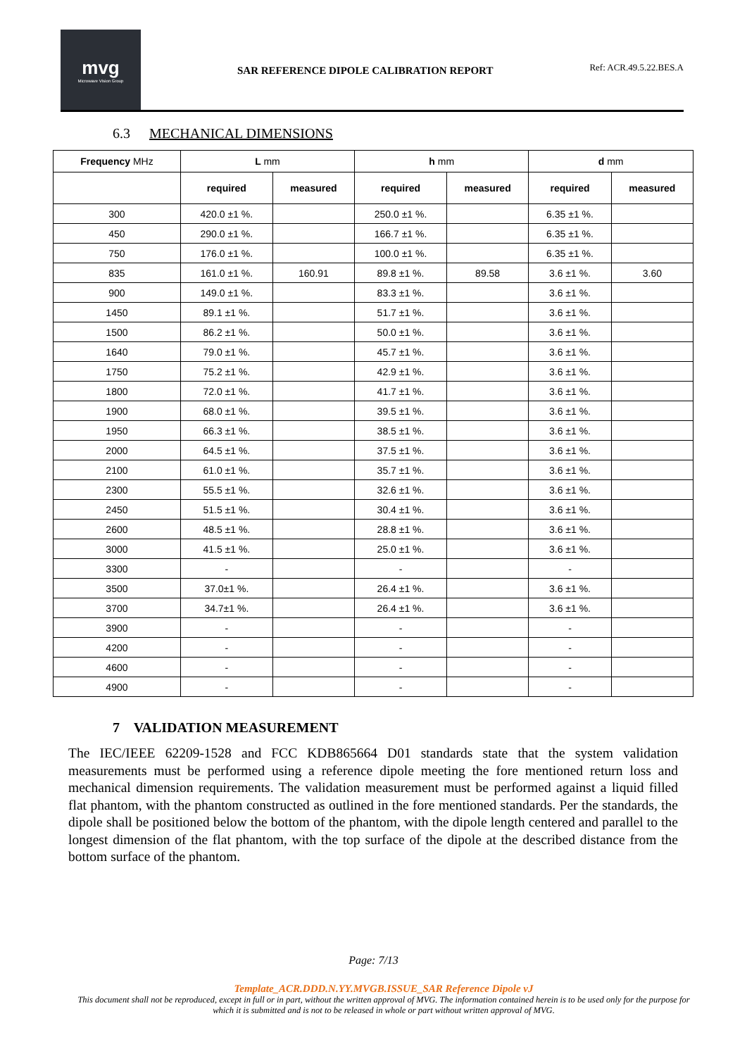mvg
Microwave Vision Group
SAR REFERENCE DIPOLE CALIBRATION REPORT
Ref: ACR.49.5.22.BES.A
6.3 MECHANICAL DIMENSIONS
| Frequency MHz | L mm | | h mm | | d mm | |
| --- | --- | --- | --- | --- | --- | --- |
| | required | measured | required | measured | required | measured |
| 300 | 420.0 ±1 %. | | 250.0 ±1 %. | | 6.35 ±1 %. | |
| 450 | 290.0 ±1 %. | | 166.7 ±1 %. | | 6.35 ±1 %. | |
| 750 | 176.0 ±1 %. | | 100.0 ±1 %. | | 6.35 ±1 %. | |
| 835 | 161.0 ±1 %. | 160.91 | 89.8 ±1 %. | 89.58 | 3.6 ±1 %. | 3.60 |
| 900 | 149.0 ±1 %. | | 83.3 ±1 %. | | 3.6 ±1 %. | |
| 1450 | 89.1 ±1 %. | | 51.7 ±1 %. | | 3.6 ±1 %. | |
| 1500 | 86.2 ±1 %. | | 50.0 ±1 %. | | 3.6 ±1 %. | |
| 1640 | 79.0 ±1 %. | | 45.7 ±1 %. | | 3.6 ±1 %. | |
| 1750 | 75.2 ±1 %. | | 42.9 ±1 %. | | 3.6 ±1 %. | |
| 1800 | 72.0 ±1 %. | | 41.7 ±1 %. | | 3.6 ±1 %. | |
| 1900 | 68.0 ±1 %. | | 39.5 ±1 %. | | 3.6 ±1 %. | |
| 1950 | 66.3 ±1 %. | | 38.5 ±1 %. | | 3.6 ±1 %. | |
| 2000 | 64.5 ±1 %. | | 37.5 ±1 %. | | 3.6 ±1 %. | |
| 2100 | 61.0 ±1 %. | | 35.7 ±1 %. | | 3.6 ±1 %. | |
| 2300 | 55.5 ±1 %. | | 32.6 ±1 %. | | 3.6 ±1 %. | |
| 2450 | 51.5 ±1 %. | | 30.4 ±1 %. | | 3.6 ±1 %. | |
| 2600 | 48.5 ±1 %. | | 28.8 ±1 %. | | 3.6 ±1 %. | |
| 3000 | 41.5 ±1 %. | | 25.0 ±1 %. | | 3.6 ±1 %. | |
| 3300 | - | | - | | - | |
| 3500 | 37.0±1 %. | | 26.4 ±1 %. | | 3.6 ±1 %. | |
| 3700 | 34.7±1 %. | | 26.4 ±1 %. | | 3.6 ±1 %. | |
| 3900 | - | | - | | - | |
| 4200 | - | | - | | - | |
| 4600 | - | | - | | - | |
| 4900 | - | | - | | - | |
7 VALIDATION MEASUREMENT
The IEC/IEEE 62209-1528 and FCC KDB865664 D01 standards state that the system validation measurements must be performed using a reference dipole meeting the fore mentioned return loss and mechanical dimension requirements. The validation measurement must be performed against a liquid filled flat phantom, with the phantom constructed as outlined in the fore mentioned standards. Per the standards, the dipole shall be positioned below the bottom of the phantom, with the dipole length centered and parallel to the longest dimension of the flat phantom, with the top surface of the dipole at the described distance from the bottom surface of the phantom.
Page: 7/13
Template_ACR.DDD.N.YY.MVGB.ISSUE_SAR Reference Dipole vJ
This document shall not be reproduced, except in full or in part, without the written approval of MVG. The information contained herein is to be used only for the purpose for which it is submitted and is not to be released in whole or part without written approval of MVG.